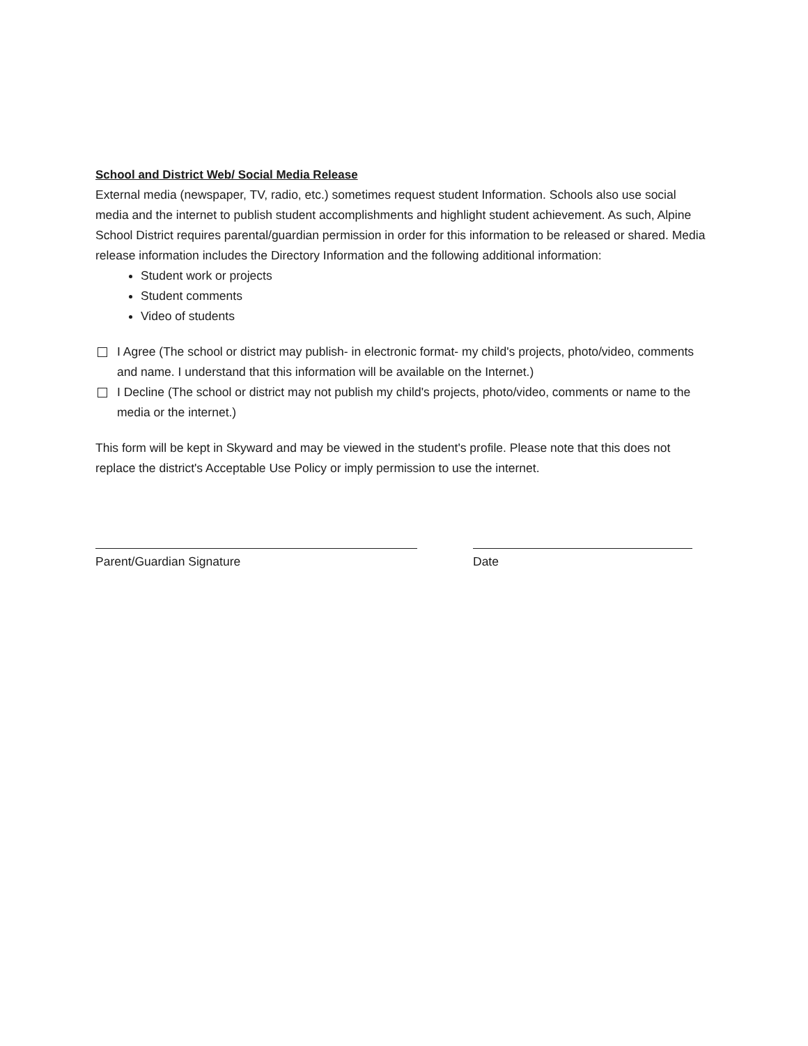School and District Web/ Social Media Release
External media (newspaper, TV, radio, etc.) sometimes request student Information. Schools also use social media and the internet to publish student accomplishments and highlight student achievement. As such, Alpine School District requires parental/guardian permission in order for this information to be released or shared. Media release information includes the Directory Information and the following additional information:
Student work or projects
Student comments
Video of students
I Agree (The school or district may publish- in electronic format- my child's projects, photo/video, comments and name. I understand that this information will be available on the Internet.)
I Decline (The school or district may not publish my child's projects, photo/video, comments or name to the media or the internet.)
This form will be kept in Skyward and may be viewed in the student's profile. Please note that this does not replace the district's Acceptable Use Policy or imply permission to use the internet.
Parent/Guardian Signature Date